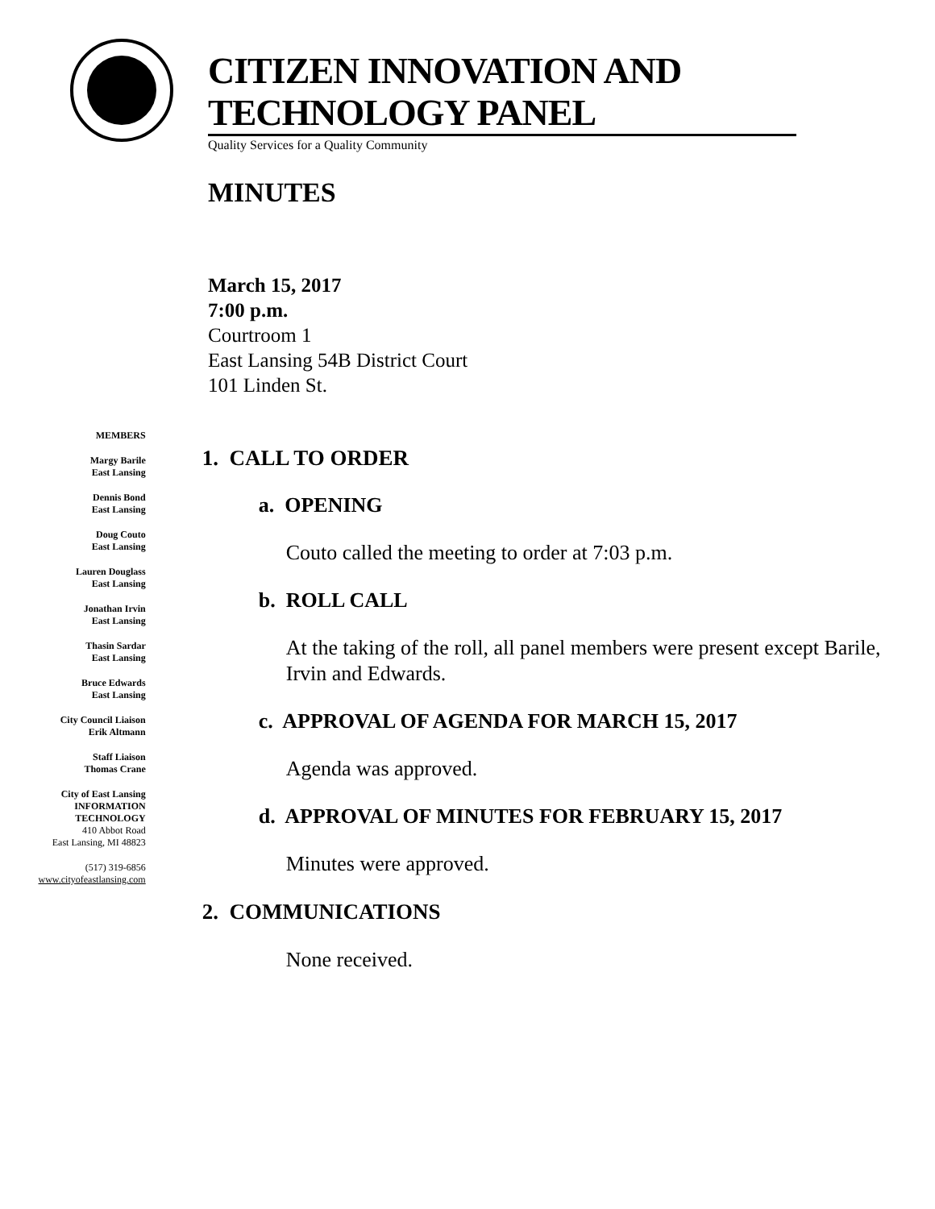CITIZEN INNOVATION AND TECHNOLOGY PANEL
Quality Services for a Quality Community
MINUTES
March 15, 2017
7:00 p.m.
Courtroom 1
East Lansing 54B District Court
101 Linden St.
MEMBERS
Margy Barile
East Lansing
Dennis Bond
East Lansing
Doug Couto
East Lansing
Lauren Douglass
East Lansing
Jonathan Irvin
East Lansing
Thasin Sardar
East Lansing
Bruce Edwards
East Lansing
City Council Liaison
Erik Altmann
Staff Liaison
Thomas Crane
City of East Lansing
INFORMATION
TECHNOLOGY
410 Abbot Road
East Lansing, MI 48823
(517) 319-6856
www.cityofeastlansing.com
1. CALL TO ORDER
a. OPENING
Couto called the meeting to order at 7:03 p.m.
b. ROLL CALL
At the taking of the roll, all panel members were present except Barile, Irvin and Edwards.
c. APPROVAL OF AGENDA FOR MARCH 15, 2017
Agenda was approved.
d. APPROVAL OF MINUTES FOR FEBRUARY 15, 2017
Minutes were approved.
2. COMMUNICATIONS
None received.